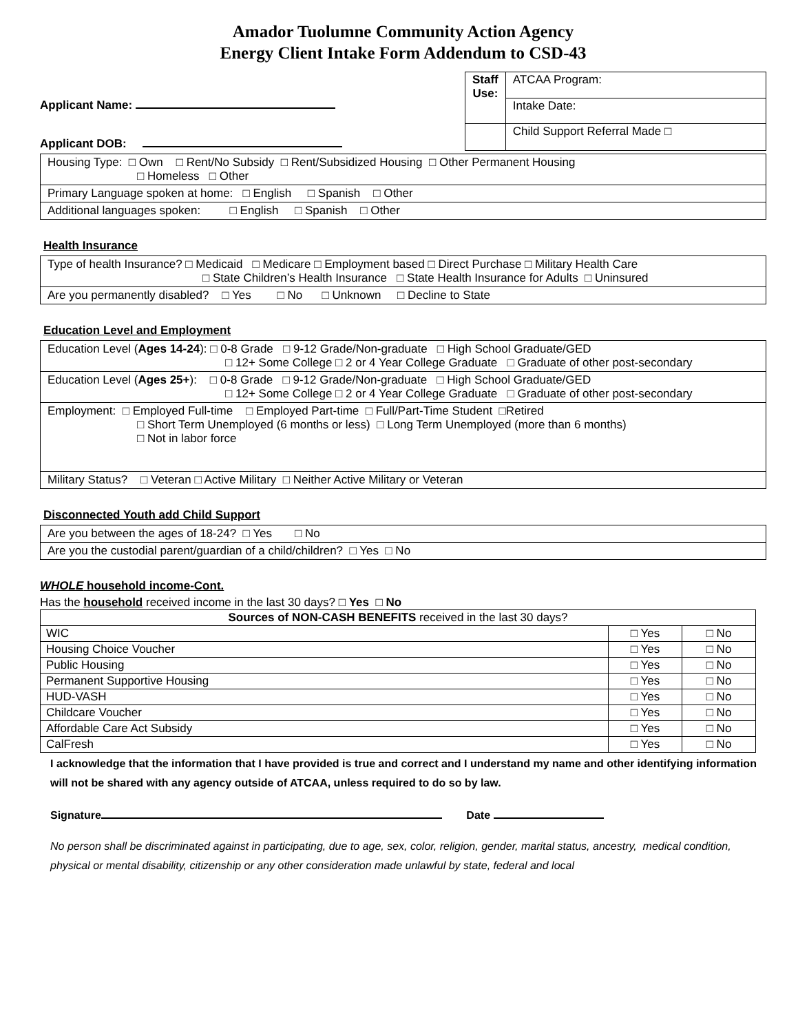Amador Tuolumne Community Action Agency
Energy Client Intake Form Addendum to CSD-43
Applicant Name:
Applicant DOB:
| Staff Use: | ATCAA Program: |
| | Intake Date: |
| | Child Support Referral Made □ |
| Housing Type: □ Own □ Rent/No Subsidy □ Rent/Subsidized Housing □ Other Permanent Housing □ Homeless □ Other |
| Primary Language spoken at home: □ English □ Spanish □ Other |
| Additional languages spoken: □ English □ Spanish □ Other |
Health Insurance
| Type of health Insurance? □ Medicaid □ Medicare □ Employment based □ Direct Purchase □ Military Health Care □ State Children’s Health Insurance □ State Health Insurance for Adults □ Uninsured |
| Are you permanently disabled? □ Yes □ No □ Unknown □ Decline to State |
Education Level and Employment
| Education Level ( Ages 14-24 ): □ 0-8 Grade □ 9-12 Grade/Non-graduate □ High School Graduate/GED □ 12+ Some College □ 2 or 4 Year College Graduate □ Graduate of other post-secondary |
| Education Level ( Ages 25+ ): □ 0-8 Grade □ 9-12 Grade/Non-graduate □ High School Graduate/GED □ 12+ Some College □ 2 or 4 Year College Graduate □ Graduate of other post-secondary |
| Employment: □ Employed Full-time □ Employed Part-time □ Full/Part-Time Student □Retired □ Short Term Unemployed (6 months or less) □ Long Term Unemployed (more than 6 months) □ Not in labor force |
| Military Status? □ Veteran □ Active Military □ Neither Active Military or Veteran |
Disconnected Youth add Child Support
| Are you between the ages of 18-24? □ Yes □ No |
| Are you the custodial parent/guardian of a child/children? □ Yes □ No |
WHOLE household income-Cont.
Has the household received income in the last 30 days? □ Yes □ No
| Sources of NON-CASH BENEFITS received in the last 30 days? | | |
| WIC | □ Yes | □ No |
| Housing Choice Voucher | □ Yes | □ No |
| Public Housing | □ Yes | □ No |
| Permanent Supportive Housing | □ Yes | □ No |
| HUD-VASH | □ Yes | □ No |
| Childcare Voucher | □ Yes | □ No |
| Affordable Care Act Subsidy | □ Yes | □ No |
| CalFresh | □ Yes | □ No |
I acknowledge that the information that I have provided is true and correct and I understand my name and other identifying information will not be shared with any agency outside of ATCAA, unless required to do so by law.
Signature Date
No person shall be discriminated against in participating, due to age, sex, color, religion, gender, marital status, ancestry, medical condition, physical or mental disability, citizenship or any other consideration made unlawful by state, federal and local